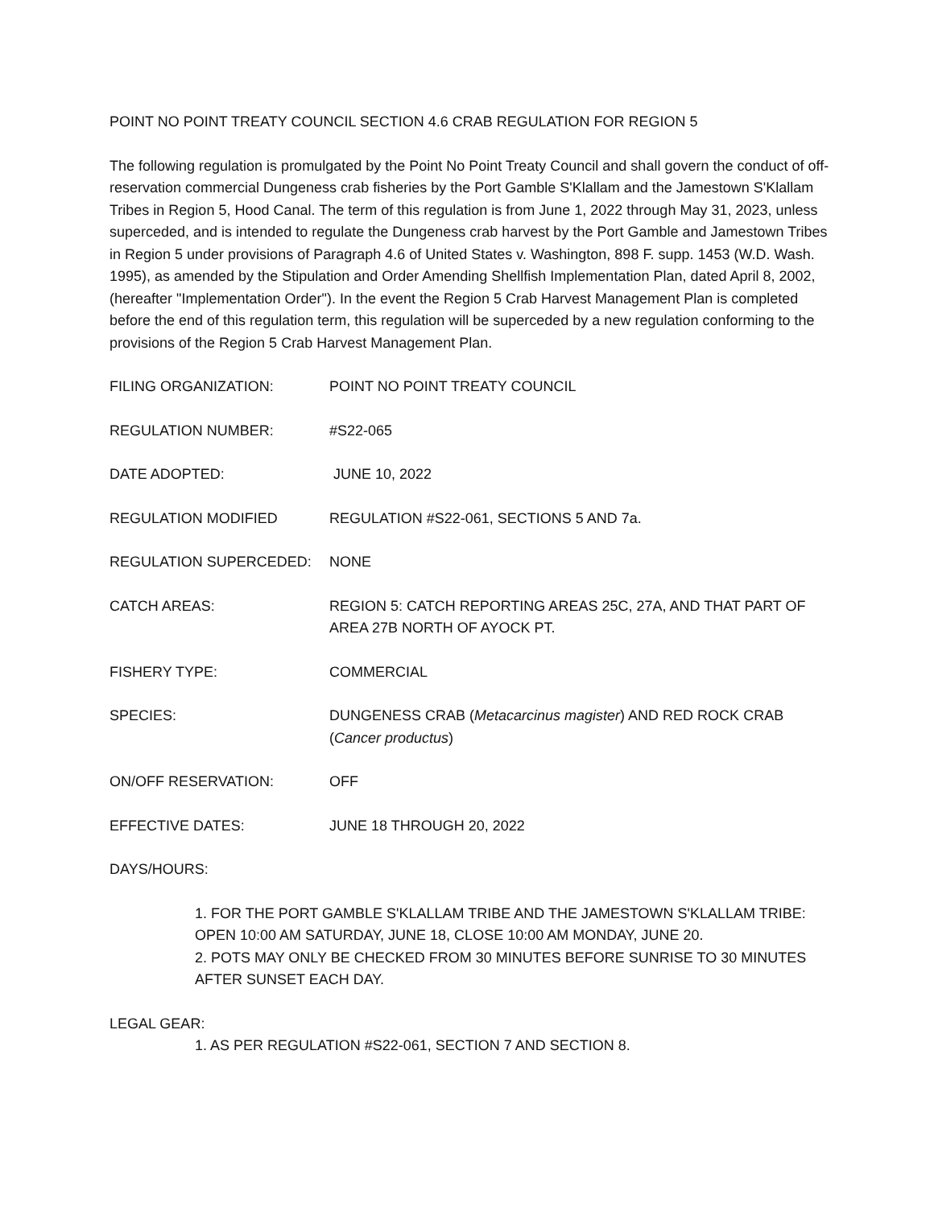POINT NO POINT TREATY COUNCIL SECTION 4.6 CRAB REGULATION FOR REGION 5
The following regulation is promulgated by the Point No Point Treaty Council and shall govern the conduct of off-reservation commercial Dungeness crab fisheries by the Port Gamble S'Klallam and the Jamestown S'Klallam Tribes in Region 5, Hood Canal. The term of this regulation is from June 1, 2022 through May 31, 2023, unless superceded, and is intended to regulate the Dungeness crab harvest by the Port Gamble and Jamestown Tribes in Region 5 under provisions of Paragraph 4.6 of United States v. Washington, 898 F. supp. 1453 (W.D. Wash. 1995), as amended by the Stipulation and Order Amending Shellfish Implementation Plan, dated April 8, 2002, (hereafter "Implementation Order"). In the event the Region 5 Crab Harvest Management Plan is completed before the end of this regulation term, this regulation will be superceded by a new regulation conforming to the provisions of the Region 5 Crab Harvest Management Plan.
FILING ORGANIZATION: POINT NO POINT TREATY COUNCIL
REGULATION NUMBER: #S22-065
DATE ADOPTED: JUNE 10, 2022
REGULATION MODIFIED REGULATION #S22-061, SECTIONS 5 AND 7a.
REGULATION SUPERCEDED: NONE
CATCH AREAS: REGION 5: CATCH REPORTING AREAS 25C, 27A, AND THAT PART OF AREA 27B NORTH OF AYOCK PT.
FISHERY TYPE: COMMERCIAL
SPECIES: DUNGENESS CRAB (Metacarcinus magister) AND RED ROCK CRAB (Cancer productus)
ON/OFF RESERVATION: OFF
EFFECTIVE DATES: JUNE 18 THROUGH 20, 2022
DAYS/HOURS:
1. FOR THE PORT GAMBLE S'KLALLAM TRIBE AND THE JAMESTOWN S'KLALLAM TRIBE: OPEN 10:00 AM SATURDAY, JUNE 18, CLOSE 10:00 AM MONDAY, JUNE 20.
2. POTS MAY ONLY BE CHECKED FROM 30 MINUTES BEFORE SUNRISE TO 30 MINUTES AFTER SUNSET EACH DAY.
LEGAL GEAR:
1. AS PER REGULATION #S22-061, SECTION 7 AND SECTION 8.